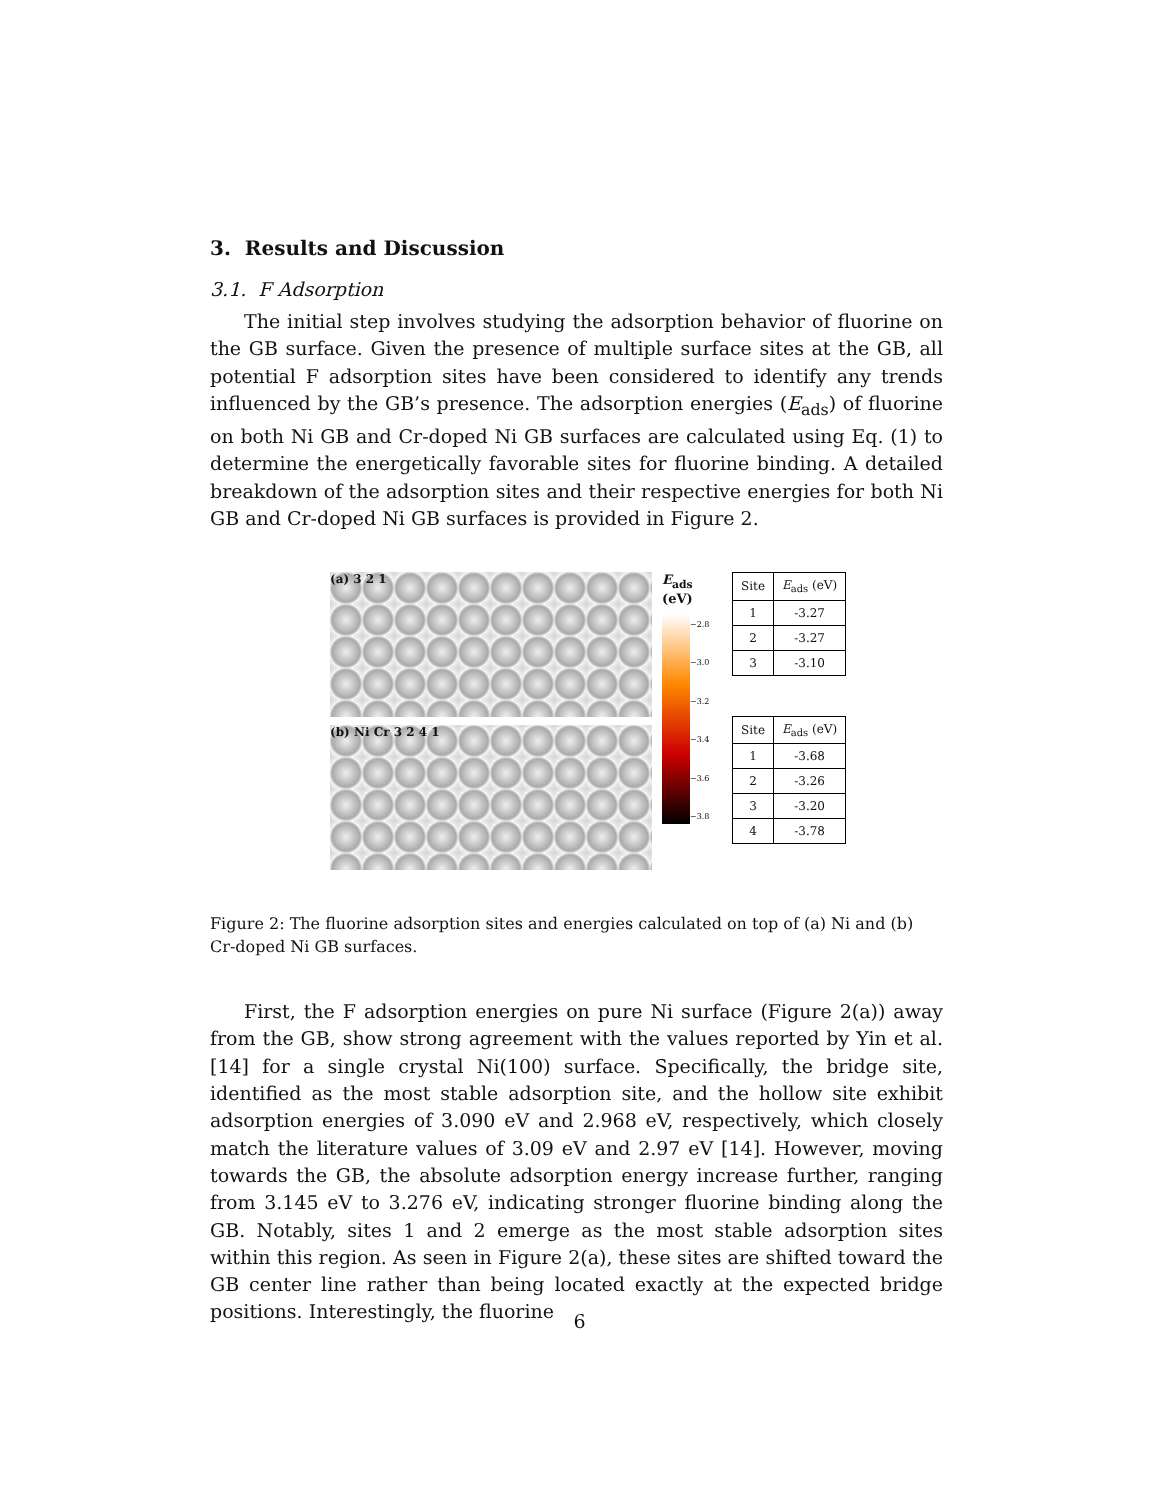3. Results and Discussion
3.1. F Adsorption
The initial step involves studying the adsorption behavior of fluorine on the GB surface. Given the presence of multiple surface sites at the GB, all potential F adsorption sites have been considered to identify any trends influenced by the GB’s presence. The adsorption energies (E<sub>ads</sub>) of fluorine on both Ni GB and Cr-doped Ni GB surfaces are calculated using Eq. (1) to determine the energetically favorable sites for fluorine binding. A detailed breakdown of the adsorption sites and their respective energies for both Ni GB and Cr-doped Ni GB surfaces is provided in Figure 2.
(a) 3 2 1
(b) Ni Cr 3 2 4 1
E<sub>ads</sub> (eV)
−2.8
−3.0
−3.2
−3.4
−3.6
−3.8
| Site | E<sub>ads</sub> (eV) |
| --- | --- |
| 1 | -3.27 |
| 2 | -3.27 |
| 3 | -3.10 |
| Site | E<sub>ads</sub> (eV) |
| --- | --- |
| 1 | -3.68 |
| 2 | -3.26 |
| 3 | -3.20 |
| 4 | -3.78 |
Figure 2: The fluorine adsorption sites and energies calculated on top of (a) Ni and (b) Cr-doped Ni GB surfaces.
First, the F adsorption energies on pure Ni surface (Figure 2(a)) away from the GB, show strong agreement with the values reported by Yin et al.[14] for a single crystal Ni(100) surface. Specifically, the bridge site, identified as the most stable adsorption site, and the hollow site exhibit adsorption energies of 3.090 eV and 2.968 eV, respectively, which closely match the literature values of 3.09 eV and 2.97 eV [14]. However, moving towards the GB, the absolute adsorption energy increase further, ranging from 3.145 eV to 3.276 eV, indicating stronger fluorine binding along the GB. Notably, sites 1 and 2 emerge as the most stable adsorption sites within this region. As seen in Figure 2(a), these sites are shifted toward the GB center line rather than being located exactly at the expected bridge positions. Interestingly, the fluorine
6